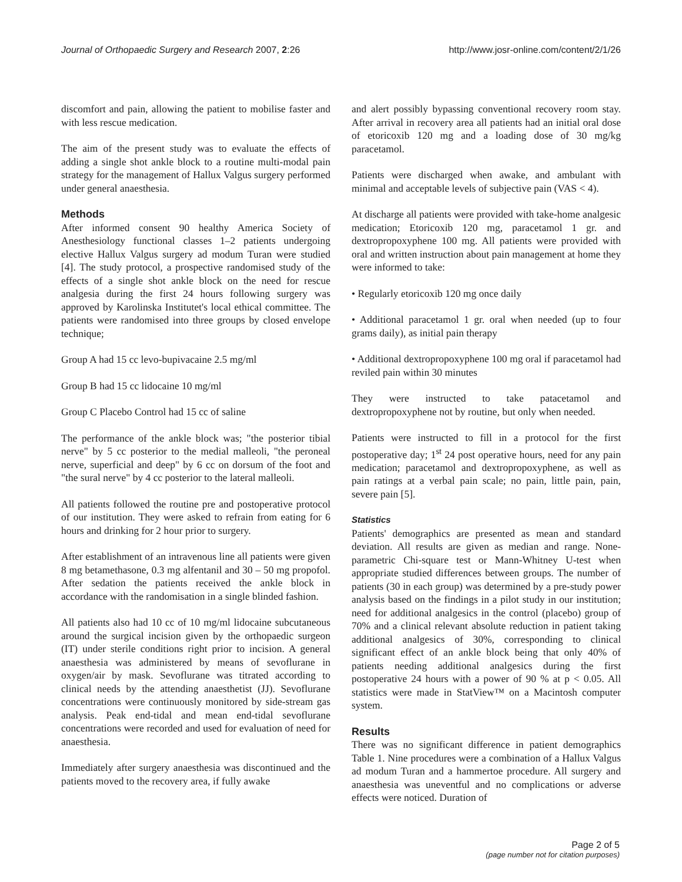Journal of Orthopaedic Surgery and Research 2007, 2:26 http://www.josr-online.com/content/2/1/26
discomfort and pain, allowing the patient to mobilise faster and with less rescue medication.
The aim of the present study was to evaluate the effects of adding a single shot ankle block to a routine multi-modal pain strategy for the management of Hallux Valgus surgery performed under general anaesthesia.
Methods
After informed consent 90 healthy America Society of Anesthesiology functional classes 1–2 patients undergoing elective Hallux Valgus surgery ad modum Turan were studied [4]. The study protocol, a prospective randomised study of the effects of a single shot ankle block on the need for rescue analgesia during the first 24 hours following surgery was approved by Karolinska Institutet's local ethical committee. The patients were randomised into three groups by closed envelope technique;
Group A had 15 cc levo-bupivacaine 2.5 mg/ml
Group B had 15 cc lidocaine 10 mg/ml
Group C Placebo Control had 15 cc of saline
The performance of the ankle block was; "the posterior tibial nerve" by 5 cc posterior to the medial malleoli, "the peroneal nerve, superficial and deep" by 6 cc on dorsum of the foot and "the sural nerve" by 4 cc posterior to the lateral malleoli.
All patients followed the routine pre and postoperative protocol of our institution. They were asked to refrain from eating for 6 hours and drinking for 2 hour prior to surgery.
After establishment of an intravenous line all patients were given 8 mg betamethasone, 0.3 mg alfentanil and 30 – 50 mg propofol. After sedation the patients received the ankle block in accordance with the randomisation in a single blinded fashion.
All patients also had 10 cc of 10 mg/ml lidocaine subcutaneous around the surgical incision given by the orthopaedic surgeon (IT) under sterile conditions right prior to incision. A general anaesthesia was administered by means of sevoflurane in oxygen/air by mask. Sevoflurane was titrated according to clinical needs by the attending anaesthetist (JJ). Sevoflurane concentrations were continuously monitored by side-stream gas analysis. Peak end-tidal and mean end-tidal sevoflurane concentrations were recorded and used for evaluation of need for anaesthesia.
Immediately after surgery anaesthesia was discontinued and the patients moved to the recovery area, if fully awake
and alert possibly bypassing conventional recovery room stay. After arrival in recovery area all patients had an initial oral dose of etoricoxib 120 mg and a loading dose of 30 mg/kg paracetamol.
Patients were discharged when awake, and ambulant with minimal and acceptable levels of subjective pain (VAS < 4).
At discharge all patients were provided with take-home analgesic medication; Etoricoxib 120 mg, paracetamol 1 gr. and dextropropoxyphene 100 mg. All patients were provided with oral and written instruction about pain management at home they were informed to take:
• Regularly etoricoxib 120 mg once daily
• Additional paracetamol 1 gr. oral when needed (up to four grams daily), as initial pain therapy
• Additional dextropropoxyphene 100 mg oral if paracetamol had reviled pain within 30 minutes
They were instructed to take patacetamol and dextropropoxyphene not by routine, but only when needed.
Patients were instructed to fill in a protocol for the first postoperative day; 1<sup>st</sup> 24 post operative hours, need for any pain medication; paracetamol and dextropropoxyphene, as well as pain ratings at a verbal pain scale; no pain, little pain, pain, severe pain [5].
Statistics
Patients' demographics are presented as mean and standard deviation. All results are given as median and range. None-parametric Chi-square test or Mann-Whitney U-test when appropriate studied differences between groups. The number of patients (30 in each group) was determined by a pre-study power analysis based on the findings in a pilot study in our institution; need for additional analgesics in the control (placebo) group of 70% and a clinical relevant absolute reduction in patient taking additional analgesics of 30%, corresponding to clinical significant effect of an ankle block being that only 40% of patients needing additional analgesics during the first postoperative 24 hours with a power of 90 % at p < 0.05. All statistics were made in StatView™ on a Macintosh computer system.
Results
There was no significant difference in patient demographics Table 1. Nine procedures were a combination of a Hallux Valgus ad modum Turan and a hammertoe procedure. All surgery and anaesthesia was uneventful and no complications or adverse effects were noticed. Duration of
Page 2 of 5
(page number not for citation purposes)